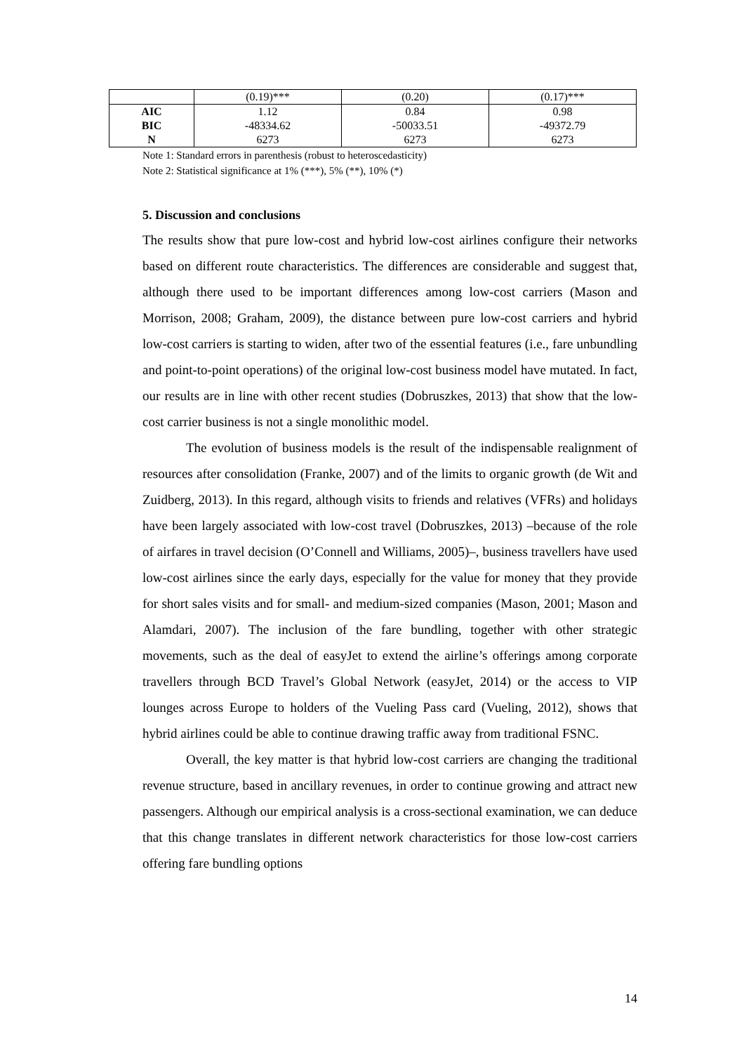| | (0.19)*** | (0.20) | (0.17)*** |
| AIC | 1.12 | 0.84 | 0.98 |
| BIC | -48334.62 | -50033.51 | -49372.79 |
| N | 6273 | 6273 | 6273 |
Note 1: Standard errors in parenthesis (robust to heteroscedasticity)
Note 2: Statistical significance at 1% (***), 5% (**), 10% (*)
5. Discussion and conclusions
The results show that pure low-cost and hybrid low-cost airlines configure their networks based on different route characteristics. The differences are considerable and suggest that, although there used to be important differences among low-cost carriers (Mason and Morrison, 2008; Graham, 2009), the distance between pure low-cost carriers and hybrid low-cost carriers is starting to widen, after two of the essential features (i.e., fare unbundling and point-to-point operations) of the original low-cost business model have mutated. In fact, our results are in line with other recent studies (Dobruszkes, 2013) that show that the low-cost carrier business is not a single monolithic model.
The evolution of business models is the result of the indispensable realignment of resources after consolidation (Franke, 2007) and of the limits to organic growth (de Wit and Zuidberg, 2013). In this regard, although visits to friends and relatives (VFRs) and holidays have been largely associated with low-cost travel (Dobruszkes, 2013) –because of the role of airfares in travel decision (O’Connell and Williams, 2005)–, business travellers have used low-cost airlines since the early days, especially for the value for money that they provide for short sales visits and for small- and medium-sized companies (Mason, 2001; Mason and Alamdari, 2007). The inclusion of the fare bundling, together with other strategic movements, such as the deal of easyJet to extend the airline’s offerings among corporate travellers through BCD Travel’s Global Network (easyJet, 2014) or the access to VIP lounges across Europe to holders of the Vueling Pass card (Vueling, 2012), shows that hybrid airlines could be able to continue drawing traffic away from traditional FSNC.
Overall, the key matter is that hybrid low-cost carriers are changing the traditional revenue structure, based in ancillary revenues, in order to continue growing and attract new passengers. Although our empirical analysis is a cross-sectional examination, we can deduce that this change translates in different network characteristics for those low-cost carriers offering fare bundling options
14